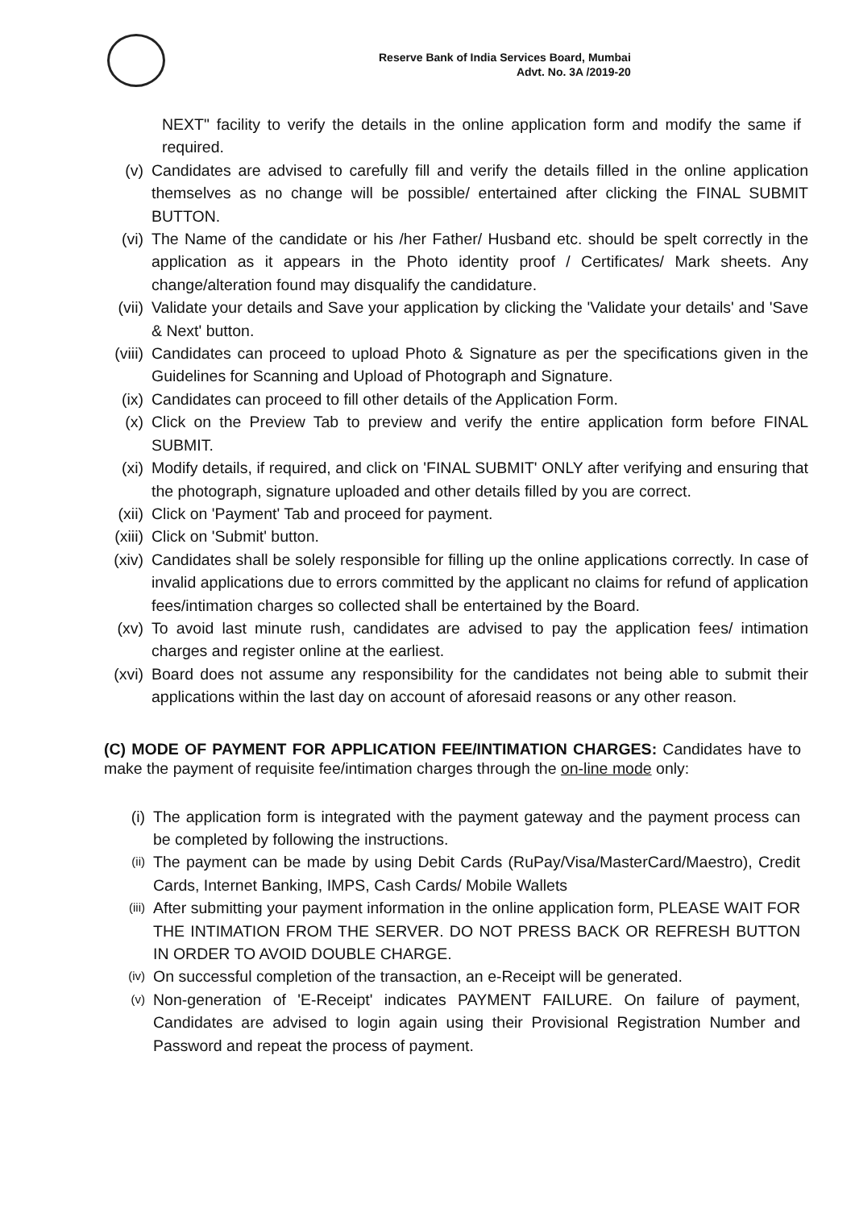Reserve Bank of India Services Board, Mumbai
Advt. No. 3A /2019-20
NEXT" facility to verify the details in the online application form and modify the same if required.
(v) Candidates are advised to carefully fill and verify the details filled in the online application themselves as no change will be possible/ entertained after clicking the FINAL SUBMIT BUTTON.
(vi) The Name of the candidate or his /her Father/ Husband etc. should be spelt correctly in the application as it appears in the Photo identity proof / Certificates/ Mark sheets. Any change/alteration found may disqualify the candidature.
(vii) Validate your details and Save your application by clicking the 'Validate your details' and 'Save & Next' button.
(viii)
Candidates can proceed to upload Photo & Signature as per the specifications given in the Guidelines for Scanning and Upload of Photograph and Signature.
(ix) Candidates can proceed to fill other details of the Application Form.
(x) Click on the Preview Tab to preview and verify the entire application form before FINAL SUBMIT.
(xi) Modify details, if required, and click on 'FINAL SUBMIT' ONLY after verifying and ensuring that the photograph, signature uploaded and other details filled by you are correct.
(xii) Click on 'Payment' Tab and proceed for payment.
(xiii)
Click on 'Submit' button.
(xiv) Candidates shall be solely responsible for filling up the online applications correctly. In case of invalid applications due to errors committed by the applicant no claims for refund of application fees/intimation charges so collected shall be entertained by the Board.
(xv) To avoid last minute rush, candidates are advised to pay the application fees/ intimation charges and register online at the earliest.
(xvi) Board does not assume any responsibility for the candidates not being able to submit their applications within the last day on account of aforesaid reasons or any other reason.
(C) MODE OF PAYMENT FOR APPLICATION FEE/INTIMATION CHARGES: Candidates have to make the payment of requisite fee/intimation charges through the on-line mode only:
(i) The application form is integrated with the payment gateway and the payment process can be completed by following the instructions.
(ii)
The payment can be made by using Debit Cards (RuPay/Visa/MasterCard/Maestro), Credit Cards, Internet Banking, IMPS, Cash Cards/ Mobile Wallets
(iii)
After submitting your payment information in the online application form, PLEASE WAIT FOR THE INTIMATION FROM THE SERVER. DO NOT PRESS BACK OR REFRESH BUTTON IN ORDER TO AVOID DOUBLE CHARGE.
(iv)
On successful completion of the transaction, an e-Receipt will be generated.
(v)
Non-generation of 'E-Receipt' indicates PAYMENT FAILURE. On failure of payment, Candidates are advised to login again using their Provisional Registration Number and Password and repeat the process of payment.